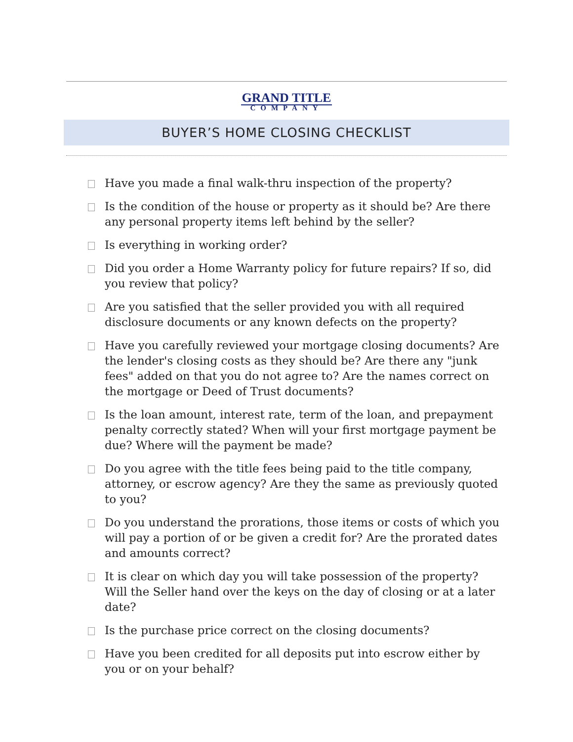GRAND TITLE
COMPANY
BUYER’S HOME CLOSING CHECKLIST
Have you made a final walk-thru inspection of the property?
Is the condition of the house or property as it should be? Are there any personal property items left behind by the seller?
Is everything in working order?
Did you order a Home Warranty policy for future repairs? If so, did you review that policy?
Are you satisfied that the seller provided you with all required disclosure documents or any known defects on the property?
Have you carefully reviewed your mortgage closing documents? Are the lender's closing costs as they should be? Are there any "junk fees" added on that you do not agree to? Are the names correct on the mortgage or Deed of Trust documents?
Is the loan amount, interest rate, term of the loan, and prepayment penalty correctly stated? When will your first mortgage payment be due? Where will the payment be made?
Do you agree with the title fees being paid to the title company, attorney, or escrow agency? Are they the same as previously quoted to you?
Do you understand the prorations, those items or costs of which you will pay a portion of or be given a credit for? Are the prorated dates and amounts correct?
It is clear on which day you will take possession of the property? Will the Seller hand over the keys on the day of closing or at a later date?
Is the purchase price correct on the closing documents?
Have you been credited for all deposits put into escrow either by you or on your behalf?